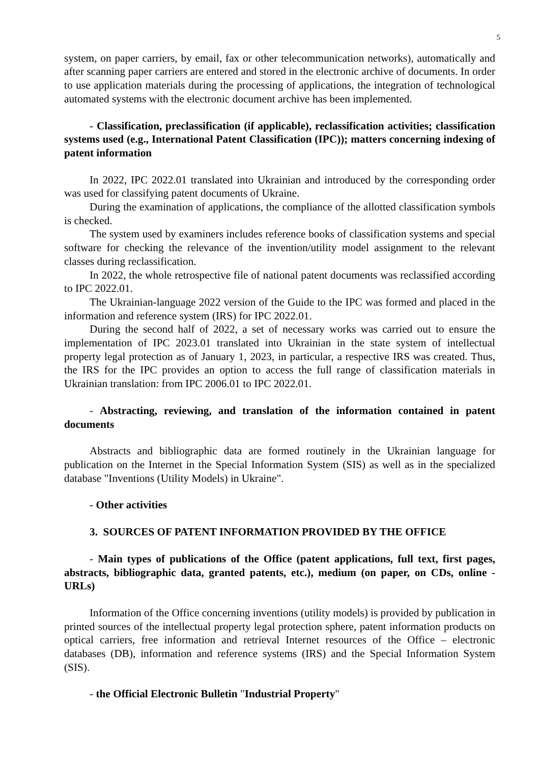5
system, on paper carriers, by email, fax or other telecommunication networks), automatically and after scanning paper carriers are entered and stored in the electronic archive of documents. In order to use application materials during the processing of applications, the integration of technological automated systems with the electronic document archive has been implemented.
- Classification, preclassification (if applicable), reclassification activities; classification systems used (e.g., International Patent Classification (IPC)); matters concerning indexing of patent information
In 2022, IPC 2022.01 translated into Ukrainian and introduced by the corresponding order was used for classifying patent documents of Ukraine.
During the examination of applications, the compliance of the allotted classification symbols is checked.
The system used by examiners includes reference books of classification systems and special software for checking the relevance of the invention/utility model assignment to the relevant classes during reclassification.
In 2022, the whole retrospective file of national patent documents was reclassified according to IPC 2022.01.
The Ukrainian-language 2022 version of the Guide to the IPC was formed and placed in the information and reference system (IRS) for IPC 2022.01.
During the second half of 2022, a set of necessary works was carried out to ensure the implementation of IPC 2023.01 translated into Ukrainian in the state system of intellectual property legal protection as of January 1, 2023, in particular, a respective IRS was created. Thus, the IRS for the IPC provides an option to access the full range of classification materials in Ukrainian translation: from IPC 2006.01 to IPC 2022.01.
- Abstracting, reviewing, and translation of the information contained in patent documents
Abstracts and bibliographic data are formed routinely in the Ukrainian language for publication on the Internet in the Special Information System (SIS) as well as in the specialized database "Inventions (Utility Models) in Ukraine".
- Other activities
3. SOURCES OF PATENT INFORMATION PROVIDED BY THE OFFICE
- Main types of publications of the Office (patent applications, full text, first pages, abstracts, bibliographic data, granted patents, etc.), medium (on paper, on CDs, online - URLs)
Information of the Office concerning inventions (utility models) is provided by publication in printed sources of the intellectual property legal protection sphere, patent information products on optical carriers, free information and retrieval Internet resources of the Office – electronic databases (DB), information and reference systems (IRS) and the Special Information System (SIS).
- the Official Electronic Bulletin "Industrial Property"